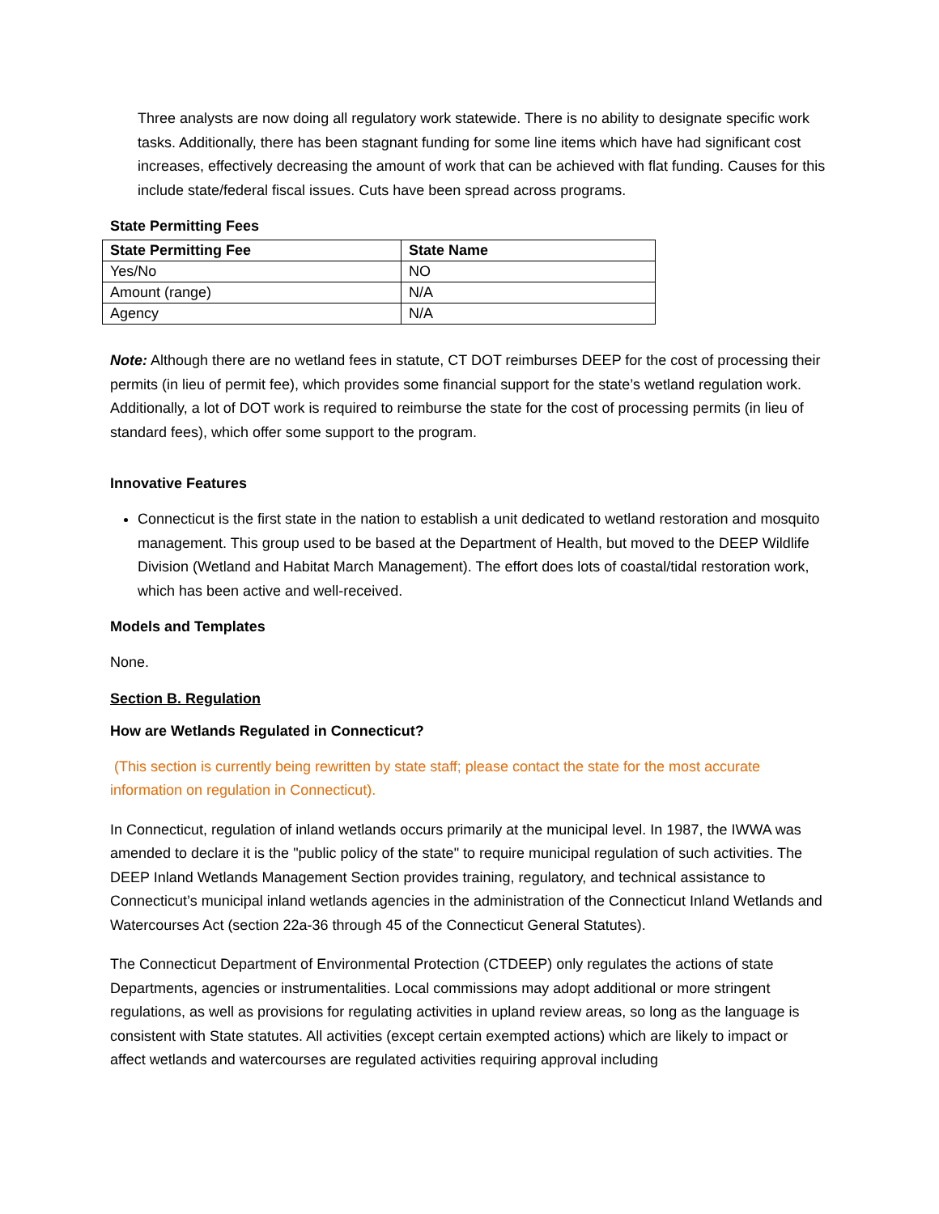Three analysts are now doing all regulatory work statewide. There is no ability to designate specific work tasks. Additionally, there has been stagnant funding for some line items which have had significant cost increases, effectively decreasing the amount of work that can be achieved with flat funding. Causes for this include state/federal fiscal issues. Cuts have been spread across programs.
State Permitting Fees
| State Permitting Fee | State Name |
| --- | --- |
| Yes/No | NO |
| Amount (range) | N/A |
| Agency | N/A |
Note: Although there are no wetland fees in statute, CT DOT reimburses DEEP for the cost of processing their permits (in lieu of permit fee), which provides some financial support for the state’s wetland regulation work. Additionally, a lot of DOT work is required to reimburse the state for the cost of processing permits (in lieu of standard fees), which offer some support to the program.
Innovative Features
Connecticut is the first state in the nation to establish a unit dedicated to wetland restoration and mosquito management. This group used to be based at the Department of Health, but moved to the DEEP Wildlife Division (Wetland and Habitat March Management). The effort does lots of coastal/tidal restoration work, which has been active and well-received.
Models and Templates
None.
Section B. Regulation
How are Wetlands Regulated in Connecticut?
(This section is currently being rewritten by state staff; please contact the state for the most accurate information on regulation in Connecticut).
In Connecticut, regulation of inland wetlands occurs primarily at the municipal level. In 1987, the IWWA was amended to declare it is the "public policy of the state" to require municipal regulation of such activities. The DEEP Inland Wetlands Management Section provides training, regulatory, and technical assistance to Connecticut’s municipal inland wetlands agencies in the administration of the Connecticut Inland Wetlands and Watercourses Act (section 22a-36 through 45 of the Connecticut General Statutes).
The Connecticut Department of Environmental Protection (CTDEEP) only regulates the actions of state Departments, agencies or instrumentalities. Local commissions may adopt additional or more stringent regulations, as well as provisions for regulating activities in upland review areas, so long as the language is consistent with State statutes. All activities (except certain exempted actions) which are likely to impact or affect wetlands and watercourses are regulated activities requiring approval including